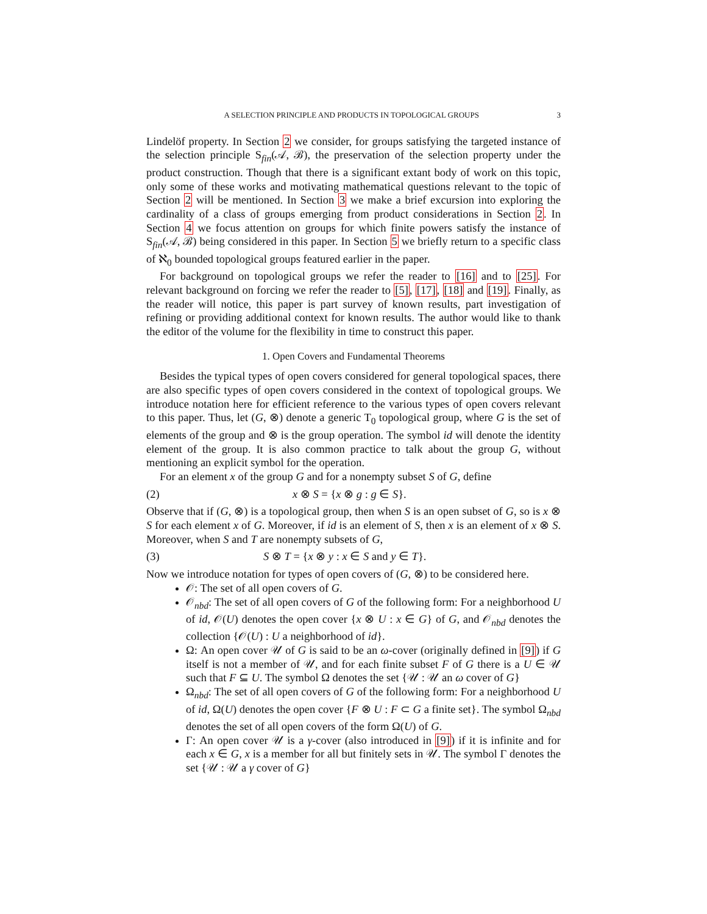A SELECTION PRINCIPLE AND PRODUCTS IN TOPOLOGICAL GROUPS 3
Lindelöf property. In Section 2 we consider, for groups satisfying the targeted instance of the selection principle S<sub>fin</sub>(𝒜, ℬ), the preservation of the selection property under the product construction. Though that there is a significant extant body of work on this topic, only some of these works and motivating mathematical questions relevant to the topic of Section 2 will be mentioned. In Section 3 we make a brief excursion into exploring the cardinality of a class of groups emerging from product considerations in Section 2. In Section 4 we focus attention on groups for which finite powers satisfy the instance of S<sub>fin</sub>(𝒜, ℬ) being considered in this paper. In Section 5 we briefly return to a specific class of ℵ<sub>0</sub> bounded topological groups featured earlier in the paper.
For background on topological groups we refer the reader to [16] and to [25]. For relevant background on forcing we refer the reader to [5], [17], [18] and [19]. Finally, as the reader will notice, this paper is part survey of known results, part investigation of refining or providing additional context for known results. The author would like to thank the editor of the volume for the flexibility in time to construct this paper.
1. Open Covers and Fundamental Theorems
Besides the typical types of open covers considered for general topological spaces, there are also specific types of open covers considered in the context of topological groups. We introduce notation here for efficient reference to the various types of open covers relevant to this paper. Thus, let (G, ⊗) denote a generic T<sub>0</sub> topological group, where G is the set of elements of the group and ⊗ is the group operation. The symbol id will denote the identity element of the group. It is also common practice to talk about the group G, without mentioning an explicit symbol for the operation.
For an element x of the group G and for a nonempty subset S of G, define
(2) x ⊗ S = {x ⊗ g : g ∈ S}.
Observe that if (G, ⊗) is a topological group, then when S is an open subset of G, so is x ⊗ S for each element x of G. Moreover, if id is an element of S, then x is an element of x ⊗ S. Moreover, when S and T are nonempty subsets of G,
(3) S ⊗ T = {x ⊗ y : x ∈ S and y ∈ T}.
Now we introduce notation for types of open covers of (G, ⊗) to be considered here.
𝒪: The set of all open covers of G.
𝒪<sub>nbd</sub>: The set of all open covers of G of the following form: For a neighborhood U of id, 𝒪(U) denotes the open cover {x ⊗ U : x ∈ G} of G, and 𝒪<sub>nbd</sub> denotes the collection {𝒪(U) : U a neighborhood of id}.
Ω: An open cover 𝒰 of G is said to be an ω-cover (originally defined in [9]) if G itself is not a member of 𝒰, and for each finite subset F of G there is a U ∈ 𝒰 such that F ⊆ U. The symbol Ω denotes the set {𝒰 : 𝒰 an ω cover of G}
Ω<sub>nbd</sub>: The set of all open covers of G of the following form: For a neighborhood U of id, Ω(U) denotes the open cover {F ⊗ U : F ⊂ G a finite set}. The symbol Ω<sub>nbd</sub> denotes the set of all open covers of the form Ω(U) of G.
Γ: An open cover 𝒰 is a γ-cover (also introduced in [9]) if it is infinite and for each x ∈ G, x is a member for all but finitely sets in 𝒰. The symbol Γ denotes the set {𝒰 : 𝒰 a γ cover of G}